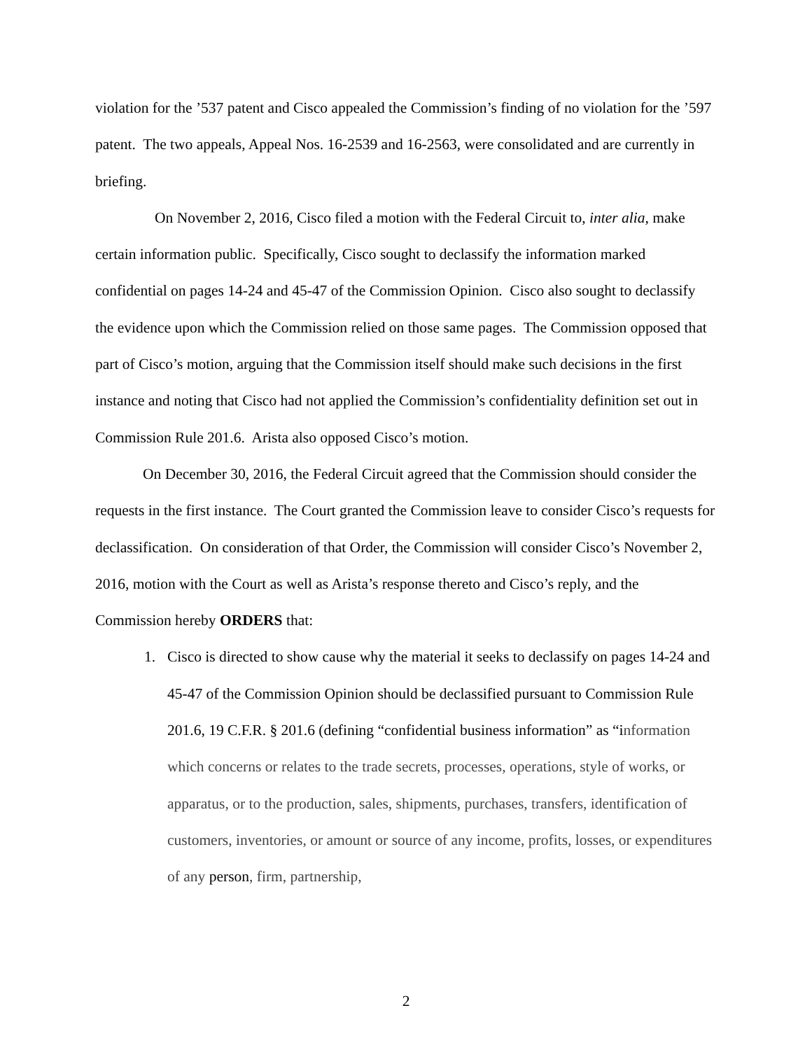violation for the ’537 patent and Cisco appealed the Commission’s finding of no violation for the ’597 patent. The two appeals, Appeal Nos. 16-2539 and 16-2563, were consolidated and are currently in briefing.
On November 2, 2016, Cisco filed a motion with the Federal Circuit to, inter alia, make certain information public. Specifically, Cisco sought to declassify the information marked confidential on pages 14-24 and 45-47 of the Commission Opinion. Cisco also sought to declassify the evidence upon which the Commission relied on those same pages. The Commission opposed that part of Cisco’s motion, arguing that the Commission itself should make such decisions in the first instance and noting that Cisco had not applied the Commission’s confidentiality definition set out in Commission Rule 201.6. Arista also opposed Cisco’s motion.
On December 30, 2016, the Federal Circuit agreed that the Commission should consider the requests in the first instance. The Court granted the Commission leave to consider Cisco’s requests for declassification. On consideration of that Order, the Commission will consider Cisco’s November 2, 2016, motion with the Court as well as Arista’s response thereto and Cisco’s reply, and the Commission hereby ORDERS that:
1. Cisco is directed to show cause why the material it seeks to declassify on pages 14-24 and 45-47 of the Commission Opinion should be declassified pursuant to Commission Rule 201.6, 19 C.F.R. § 201.6 (defining “confidential business information” as “information which concerns or relates to the trade secrets, processes, operations, style of works, or apparatus, or to the production, sales, shipments, purchases, transfers, identification of customers, inventories, or amount or source of any income, profits, losses, or expenditures of any person, firm, partnership,
2